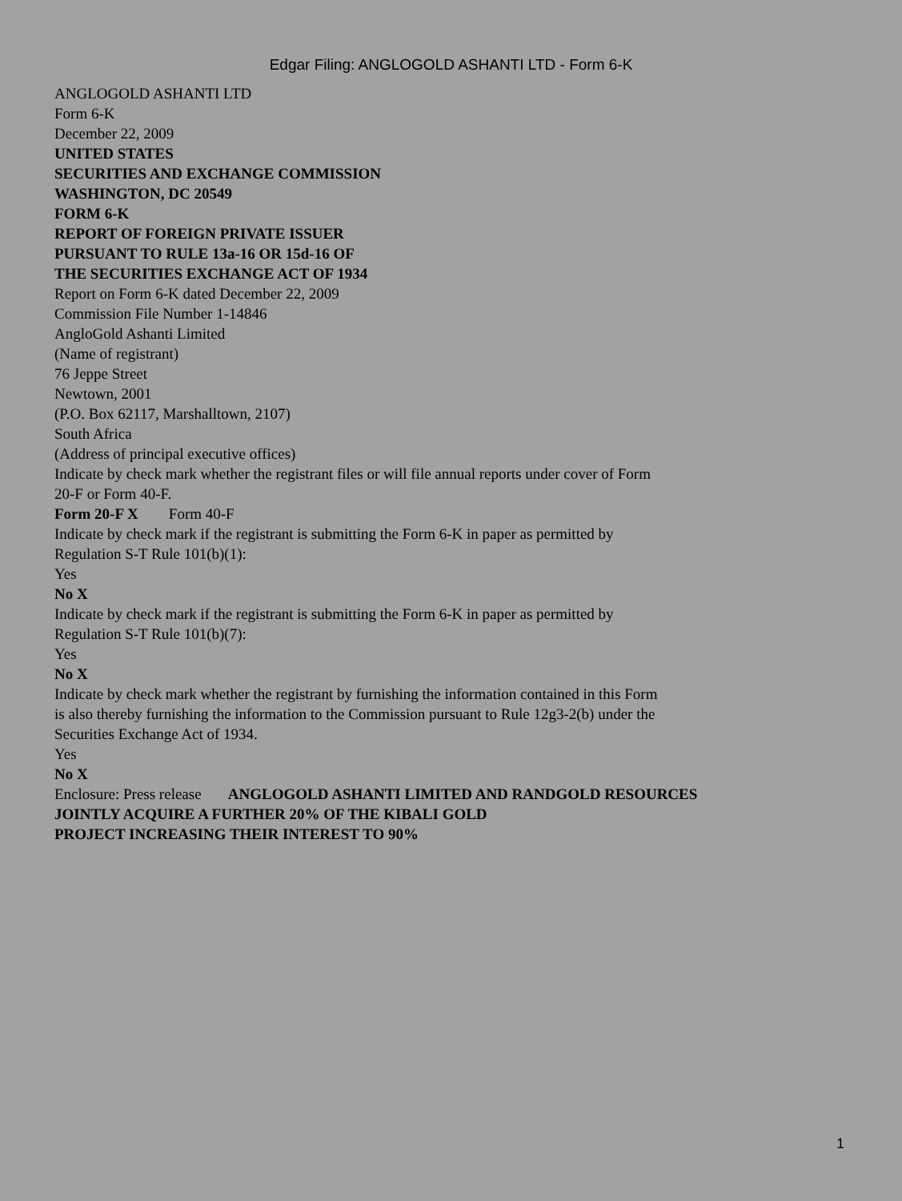Edgar Filing: ANGLOGOLD ASHANTI LTD - Form 6-K
ANGLOGOLD ASHANTI LTD
Form 6-K
December 22, 2009
UNITED STATES
SECURITIES AND EXCHANGE COMMISSION
WASHINGTON, DC 20549
FORM 6-K
REPORT OF FOREIGN PRIVATE ISSUER
PURSUANT TO RULE 13a-16 OR 15d-16 OF
THE SECURITIES EXCHANGE ACT OF 1934
Report on Form 6-K dated December 22, 2009
Commission File Number 1-14846
AngloGold Ashanti Limited
(Name of registrant)
76 Jeppe Street
Newtown, 2001
(P.O. Box 62117, Marshalltown, 2107)
South Africa
(Address of principal executive offices)
Indicate by check mark whether the registrant files or will file annual reports under cover of Form
20-F or Form 40-F.
Form 20-F X Form 40-F
Indicate by check mark if the registrant is submitting the Form 6-K in paper as permitted by
Regulation S-T Rule 101(b)(1):
Yes
No X
Indicate by check mark if the registrant is submitting the Form 6-K in paper as permitted by
Regulation S-T Rule 101(b)(7):
Yes
No X
Indicate by check mark whether the registrant by furnishing the information contained in this Form
is also thereby furnishing the information to the Commission pursuant to Rule 12g3-2(b) under the
Securities Exchange Act of 1934.
Yes
No X
Enclosure: Press release ANGLOGOLD ASHANTI LIMITED AND RANDGOLD RESOURCES
JOINTLY ACQUIRE A FURTHER 20% OF THE KIBALI GOLD
PROJECT INCREASING THEIR INTEREST TO 90%
1